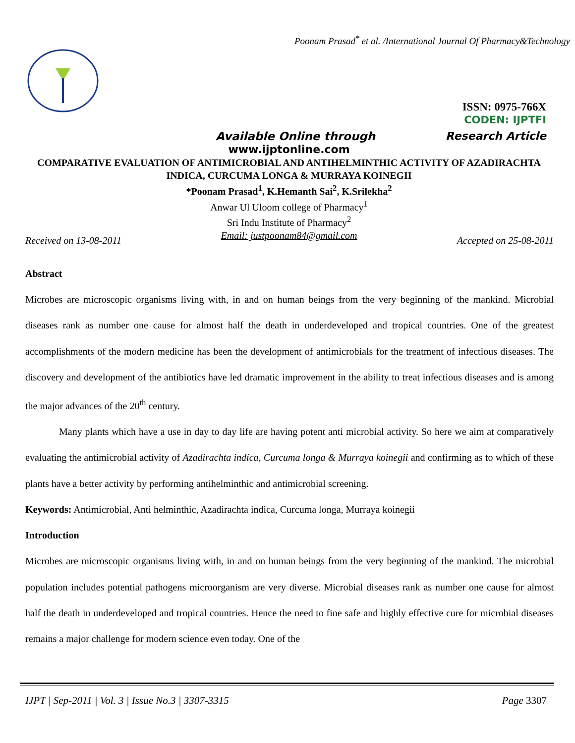Poonam Prasad<sup>*</sup> et al. /International Journal Of Pharmacy&Technology
ISSN: 0975-766X
CODEN: IJPTFI
Available Online through Research Article
www.ijptonline.com
COMPARATIVE EVALUATION OF ANTIMICROBIAL AND ANTIHELMINTHIC ACTIVITY OF AZADIRACHTA INDICA, CURCUMA LONGA & MURRAYA KOINEGII
*Poonam Prasad<sup>1</sup>, K.Hemanth Sai<sup>2</sup>, K.Srilekha<sup>2</sup>
Anwar Ul Uloom college of Pharmacy<sup>1</sup>
Sri Indu Institute of Pharmacy<sup>2</sup>
Email: justpoonam84@gmail.com
Received on 13-08-2011 Accepted on 25-08-2011
Abstract
Microbes are microscopic organisms living with, in and on human beings from the very beginning of the mankind. Microbial diseases rank as number one cause for almost half the death in underdeveloped and tropical countries. One of the greatest accomplishments of the modern medicine has been the development of antimicrobials for the treatment of infectious diseases. The discovery and development of the antibiotics have led dramatic improvement in the ability to treat infectious diseases and is among the major advances of the 20<sup>th</sup> century.
Many plants which have a use in day to day life are having potent anti microbial activity. So here we aim at comparatively evaluating the antimicrobial activity of Azadirachta indica, Curcuma longa & Murraya koinegii and confirming as to which of these plants have a better activity by performing antihelminthic and antimicrobial screening.
Keywords: Antimicrobial, Anti helminthic, Azadirachta indica, Curcuma longa, Murraya koinegii
Introduction
Microbes are microscopic organisms living with, in and on human beings from the very beginning of the mankind. The microbial population includes potential pathogens microorganism are very diverse. Microbial diseases rank as number one cause for almost half the death in underdeveloped and tropical countries. Hence the need to fine safe and highly effective cure for microbial diseases remains a major challenge for modern science even today. One of the
IJPT | Sep-2011 | Vol. 3 | Issue No.3 | 3307-3315 Page 3307